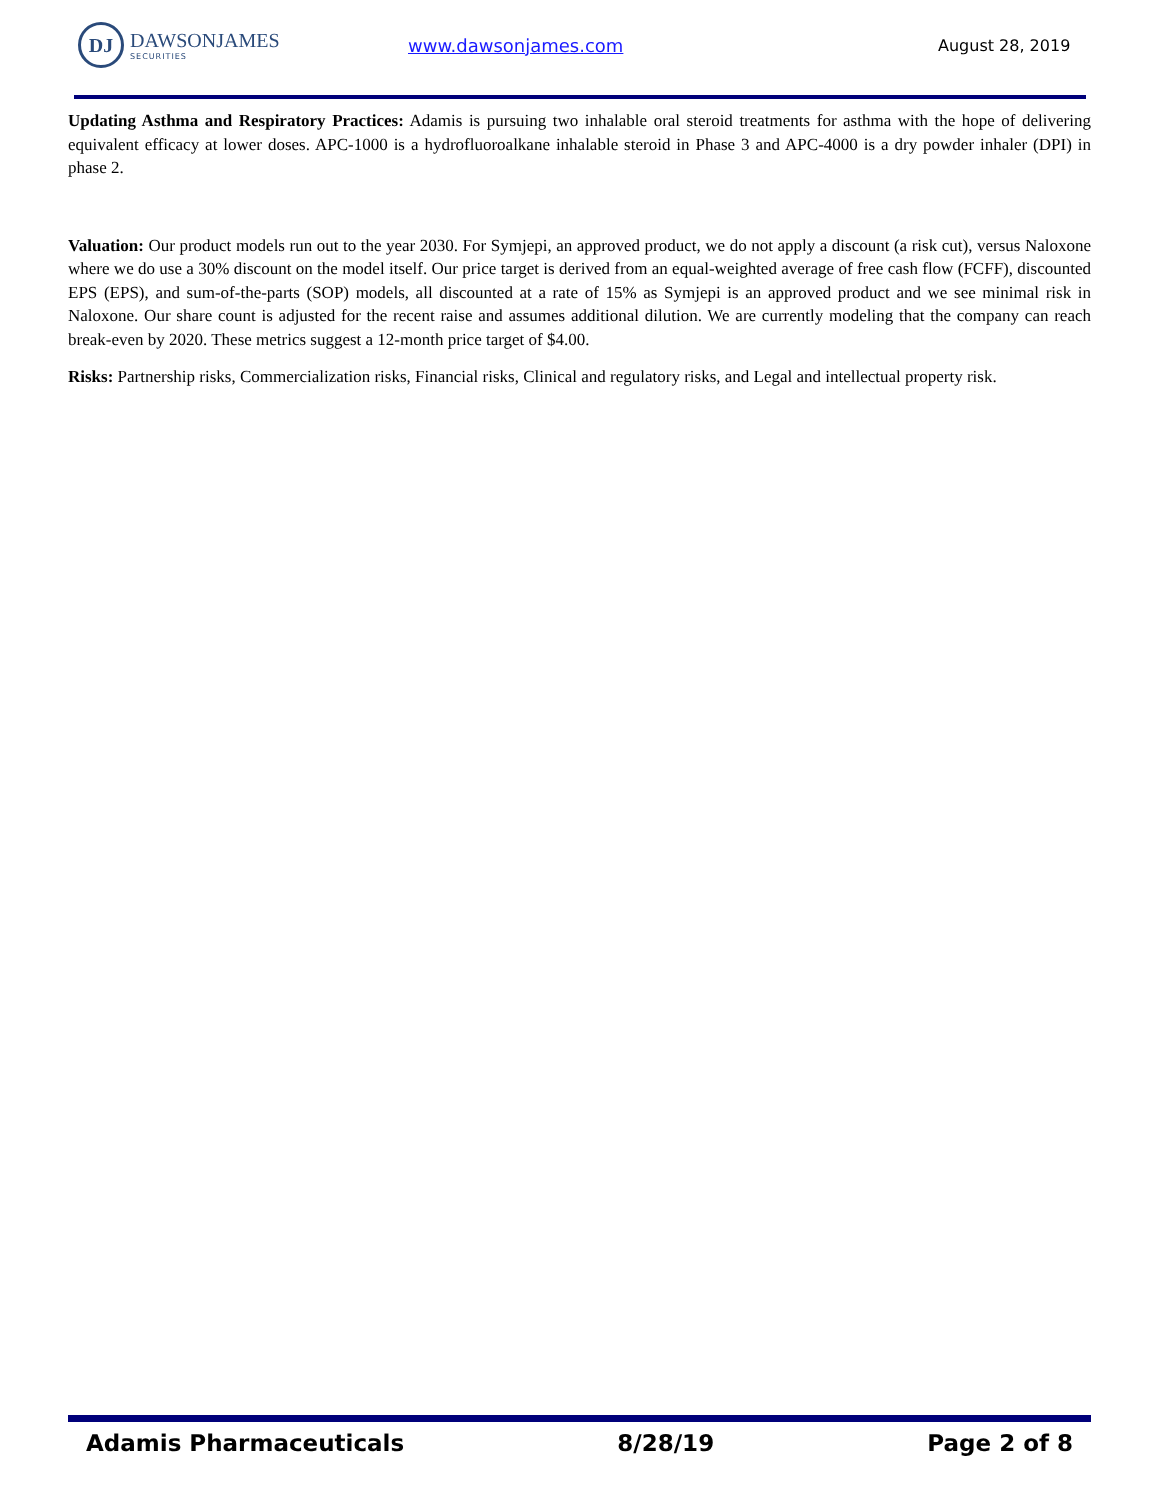DJ
DAWSONJAMES
SECURITIES
www.dawsonjames.com August 28, 2019
Updating Asthma and Respiratory Practices: Adamis is pursuing two inhalable oral steroid treatments for asthma with the hope of delivering equivalent efficacy at lower doses. APC-1000 is a hydrofluoroalkane inhalable steroid in Phase 3 and APC-4000 is a dry powder inhaler (DPI) in phase 2.
Valuation: Our product models run out to the year 2030. For Symjepi, an approved product, we do not apply a discount (a risk cut), versus Naloxone where we do use a 30% discount on the model itself. Our price target is derived from an equal-weighted average of free cash flow (FCFF), discounted EPS (EPS), and sum-of-the-parts (SOP) models, all discounted at a rate of 15% as Symjepi is an approved product and we see minimal risk in Naloxone. Our share count is adjusted for the recent raise and assumes additional dilution. We are currently modeling that the company can reach break-even by 2020. These metrics suggest a 12-month price target of $4.00.
Risks: Partnership risks, Commercialization risks, Financial risks, Clinical and regulatory risks, and Legal and intellectual property risk.
Adamis Pharmaceuticals 8/28/19 Page 2 of 8